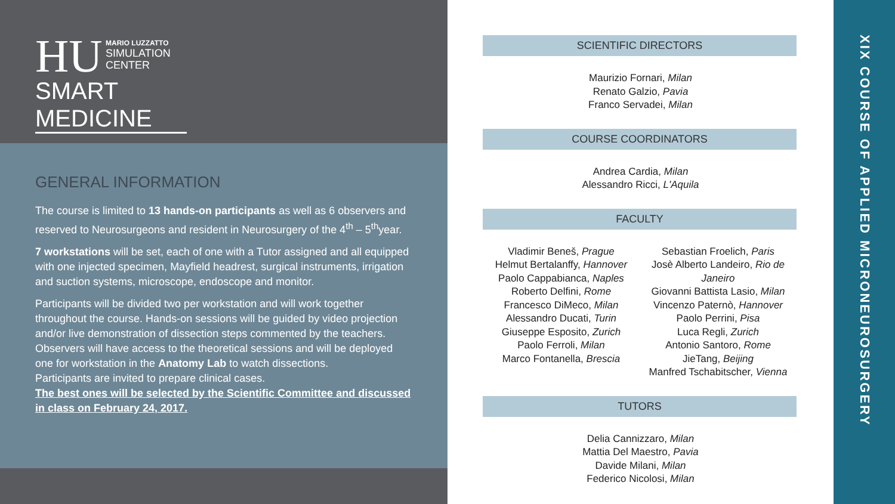HU
MARIO LUZZATTO
SIMULATION
CENTER
SMART MEDICINE
GENERAL INFORMATION
The course is limited to 13 hands-on participants as well as 6 observers and reserved to Neurosurgeons and resident in Neurosurgery of the 4<sup>th</sup> – 5<sup>th</sup>year.
7 workstations will be set, each of one with a Tutor assigned and all equipped with one injected specimen, Mayfield headrest, surgical instruments, irrigation and suction systems, microscope, endoscope and monitor.
Participants will be divided two per workstation and will work together throughout the course. Hands-on sessions will be guided by video projection and/or live demonstration of dissection steps commented by the teachers. Observers will have access to the theoretical sessions and will be deployed one for workstation in the Anatomy Lab to watch dissections.
Participants are invited to prepare clinical cases.
The best ones will be selected by the Scientific Committee and discussed in class on February 24, 2017.
SCIENTIFIC DIRECTORS
Maurizio Fornari, Milan
Renato Galzio, Pavia
Franco Servadei, Milan
COURSE COORDINATORS
Andrea Cardia, Milan
Alessandro Ricci, L'Aquila
FACULTY
Vladimir Beneš, Prague
Helmut Bertalanffy, Hannover
Paolo Cappabianca, Naples
Roberto Delfini, Rome
Francesco DiMeco, Milan
Alessandro Ducati, Turin
Giuseppe Esposito, Zurich
Paolo Ferroli, Milan
Marco Fontanella, Brescia
Sebastian Froelich, Paris
Josè Alberto Landeiro, Rio de Janeiro
Giovanni Battista Lasio, Milan
Vincenzo Paternò, Hannover
Paolo Perrini, Pisa
Luca Regli, Zurich
Antonio Santoro, Rome
JieTang, Beijing
Manfred Tschabitscher, Vienna
TUTORS
Delia Cannizzaro, Milan
Mattia Del Maestro, Pavia
Davide Milani, Milan
Federico Nicolosi, Milan
XIX COURSE OF APPLIED MICRONEUROSURGERY